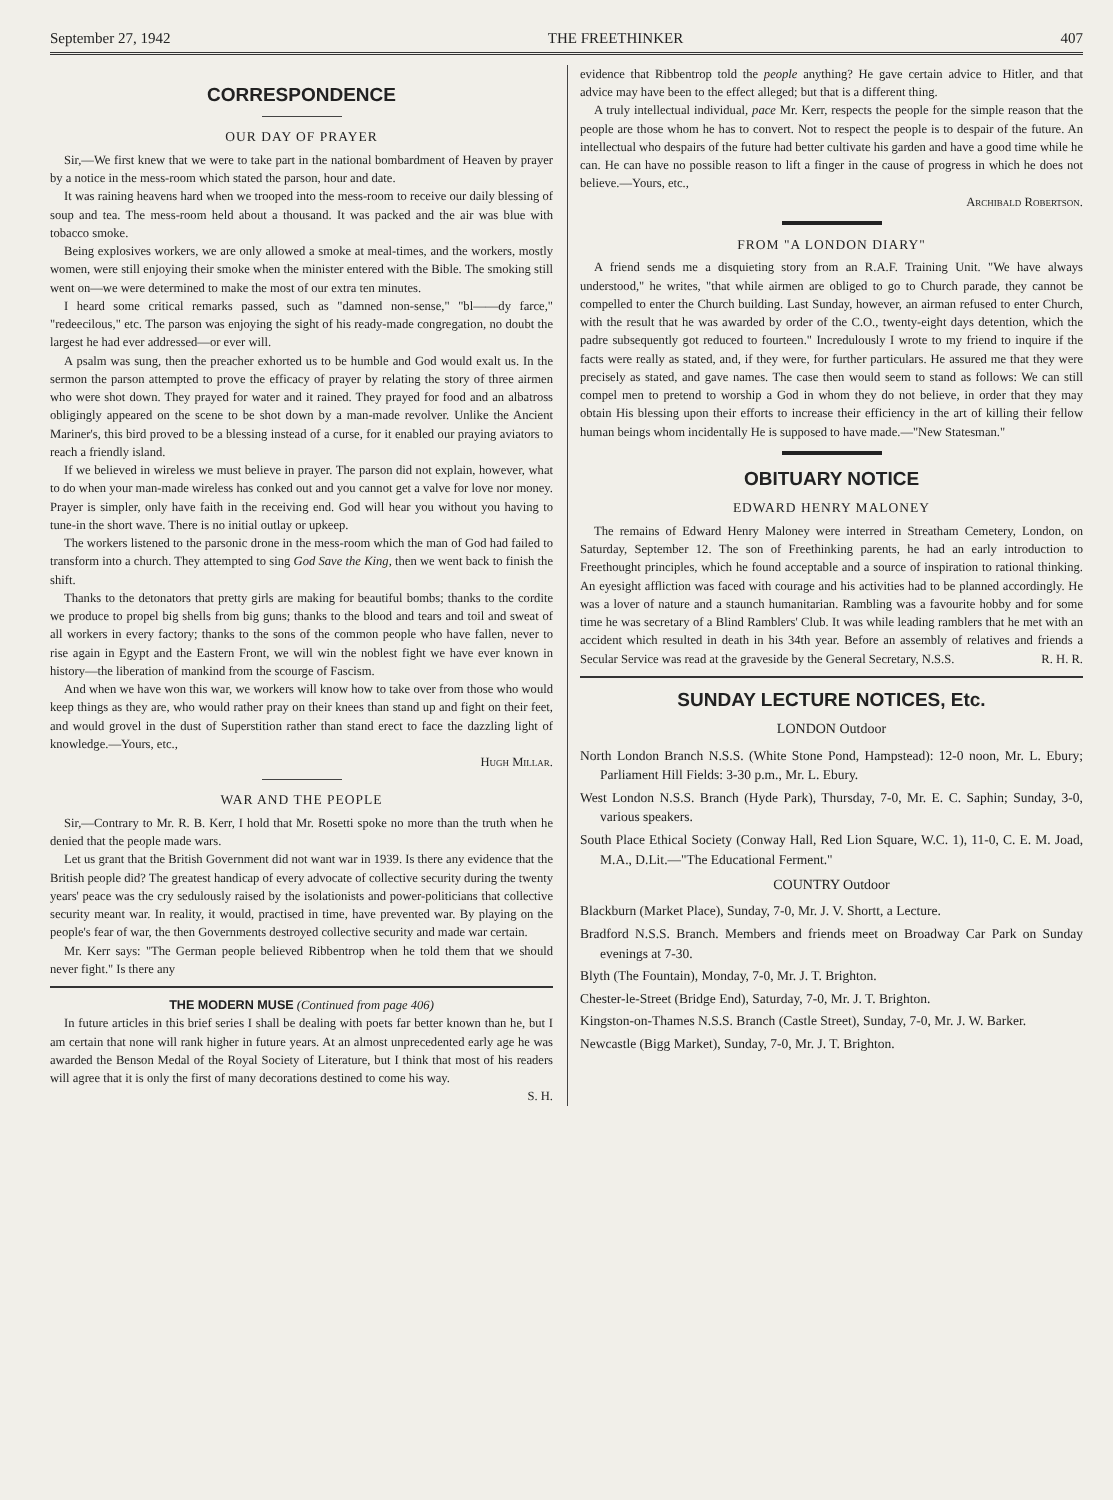September 27, 1942 THE FREETHINKER 407
CORRESPONDENCE
OUR DAY OF PRAYER
Sir,—We first knew that we were to take part in the national bombardment of Heaven by prayer by a notice in the mess-room which stated the parson, hour and date.
It was raining heavens hard when we trooped into the mess-room to receive our daily blessing of soup and tea. The mess-room held about a thousand. It was packed and the air was blue with tobacco smoke.
Being explosives workers, we are only allowed a smoke at meal-times, and the workers, mostly women, were still enjoying their smoke when the minister entered with the Bible. The smoking still went on—we were determined to make the most of our extra ten minutes.
I heard some critical remarks passed, such as "damned non-sense," "bl——dy farce," "redeecilous," etc. The parson was enjoying the sight of his ready-made congregation, no doubt the largest he had ever addressed—or ever will.
A psalm was sung, then the preacher exhorted us to be humble and God would exalt us. In the sermon the parson attempted to prove the efficacy of prayer by relating the story of three airmen who were shot down. They prayed for water and it rained. They prayed for food and an albatross obligingly appeared on the scene to be shot down by a man-made revolver. Unlike the Ancient Mariner's, this bird proved to be a blessing instead of a curse, for it enabled our praying aviators to reach a friendly island.
If we believed in wireless we must believe in prayer. The parson did not explain, however, what to do when your man-made wireless has conked out and you cannot get a valve for love nor money. Prayer is simpler, only have faith in the receiving end. God will hear you without you having to tune-in the short wave. There is no initial outlay or upkeep.
The workers listened to the parsonic drone in the mess-room which the man of God had failed to transform into a church. They attempted to sing God Save the King, then we went back to finish the shift.
Thanks to the detonators that pretty girls are making for beautiful bombs; thanks to the cordite we produce to propel big shells from big guns; thanks to the blood and tears and toil and sweat of all workers in every factory; thanks to the sons of the common people who have fallen, never to rise again in Egypt and the Eastern Front, we will win the noblest fight we have ever known in history—the liberation of mankind from the scourge of Fascism.
And when we have won this war, we workers will know how to take over from those who would keep things as they are, who would rather pray on their knees than stand up and fight on their feet, and would grovel in the dust of Superstition rather than stand erect to face the dazzling light of knowledge.—Yours, etc.,
Hugh Millar.
WAR AND THE PEOPLE
Sir,—Contrary to Mr. R. B. Kerr, I hold that Mr. Rosetti spoke no more than the truth when he denied that the people made wars.
Let us grant that the British Government did not want war in 1939. Is there any evidence that the British people did? The greatest handicap of every advocate of collective security during the twenty years' peace was the cry sedulously raised by the isolationists and power-politicians that collective security meant war. In reality, it would, practised in time, have prevented war. By playing on the people's fear of war, the then Governments destroyed collective security and made war certain.
Mr. Kerr says: "The German people believed Ribbentrop when he told them that we should never fight." Is there any
THE MODERN MUSE (Continued from page 406)
In future articles in this brief series I shall be dealing with poets far better known than he, but I am certain that none will rank higher in future years. At an almost unprecedented early age he was awarded the Benson Medal of the Royal Society of Literature, but I think that most of his readers will agree that it is only the first of many decorations destined to come his way.
S. H.
evidence that Ribbentrop told the people anything? He gave certain advice to Hitler, and that advice may have been to the effect alleged; but that is a different thing.
A truly intellectual individual, pace Mr. Kerr, respects the people for the simple reason that the people are those whom he has to convert. Not to respect the people is to despair of the future. An intellectual who despairs of the future had better cultivate his garden and have a good time while he can. He can have no possible reason to lift a finger in the cause of progress in which he does not believe.—Yours, etc.,
Archibald Robertson.
FROM "A LONDON DIARY"
A friend sends me a disquieting story from an R.A.F. Training Unit. "We have always understood," he writes, "that while airmen are obliged to go to Church parade, they cannot be compelled to enter the Church building. Last Sunday, however, an airman refused to enter Church, with the result that he was awarded by order of the C.O., twenty-eight days detention, which the padre subsequently got reduced to fourteen." Incredulously I wrote to my friend to inquire if the facts were really as stated, and, if they were, for further particulars. He assured me that they were precisely as stated, and gave names. The case then would seem to stand as follows: We can still compel men to pretend to worship a God in whom they do not believe, in order that they may obtain His blessing upon their efforts to increase their efficiency in the art of killing their fellow human beings whom incidentally He is supposed to have made.—"New Statesman."
OBITUARY NOTICE
EDWARD HENRY MALONEY
The remains of Edward Henry Maloney were interred in Streatham Cemetery, London, on Saturday, September 12. The son of Freethinking parents, he had an early introduction to Freethought principles, which he found acceptable and a source of inspiration to rational thinking. An eyesight affliction was faced with courage and his activities had to be planned accordingly. He was a lover of nature and a staunch humanitarian. Rambling was a favourite hobby and for some time he was secretary of a Blind Ramblers' Club. It was while leading ramblers that he met with an accident which resulted in death in his 34th year. Before an assembly of relatives and friends a Secular Service was read at the graveside by the General Secretary, N.S.S. R. H. R.
SUNDAY LECTURE NOTICES, Etc.
LONDON Outdoor
North London Branch N.S.S. (White Stone Pond, Hampstead): 12-0 noon, Mr. L. Ebury; Parliament Hill Fields: 3-30 p.m., Mr. L. Ebury.
West London N.S.S. Branch (Hyde Park), Thursday, 7-0, Mr. E. C. Saphin; Sunday, 3-0, various speakers.
South Place Ethical Society (Conway Hall, Red Lion Square, W.C. 1), 11-0, C. E. M. Joad, M.A., D.Lit.—"The Educational Ferment."
COUNTRY Outdoor
Blackburn (Market Place), Sunday, 7-0, Mr. J. V. Shortt, a Lecture.
Bradford N.S.S. Branch. Members and friends meet on Broadway Car Park on Sunday evenings at 7-30.
Blyth (The Fountain), Monday, 7-0, Mr. J. T. Brighton.
Chester-le-Street (Bridge End), Saturday, 7-0, Mr. J. T. Brighton.
Kingston-on-Thames N.S.S. Branch (Castle Street), Sunday, 7-0, Mr. J. W. Barker.
Newcastle (Bigg Market), Sunday, 7-0, Mr. J. T. Brighton.